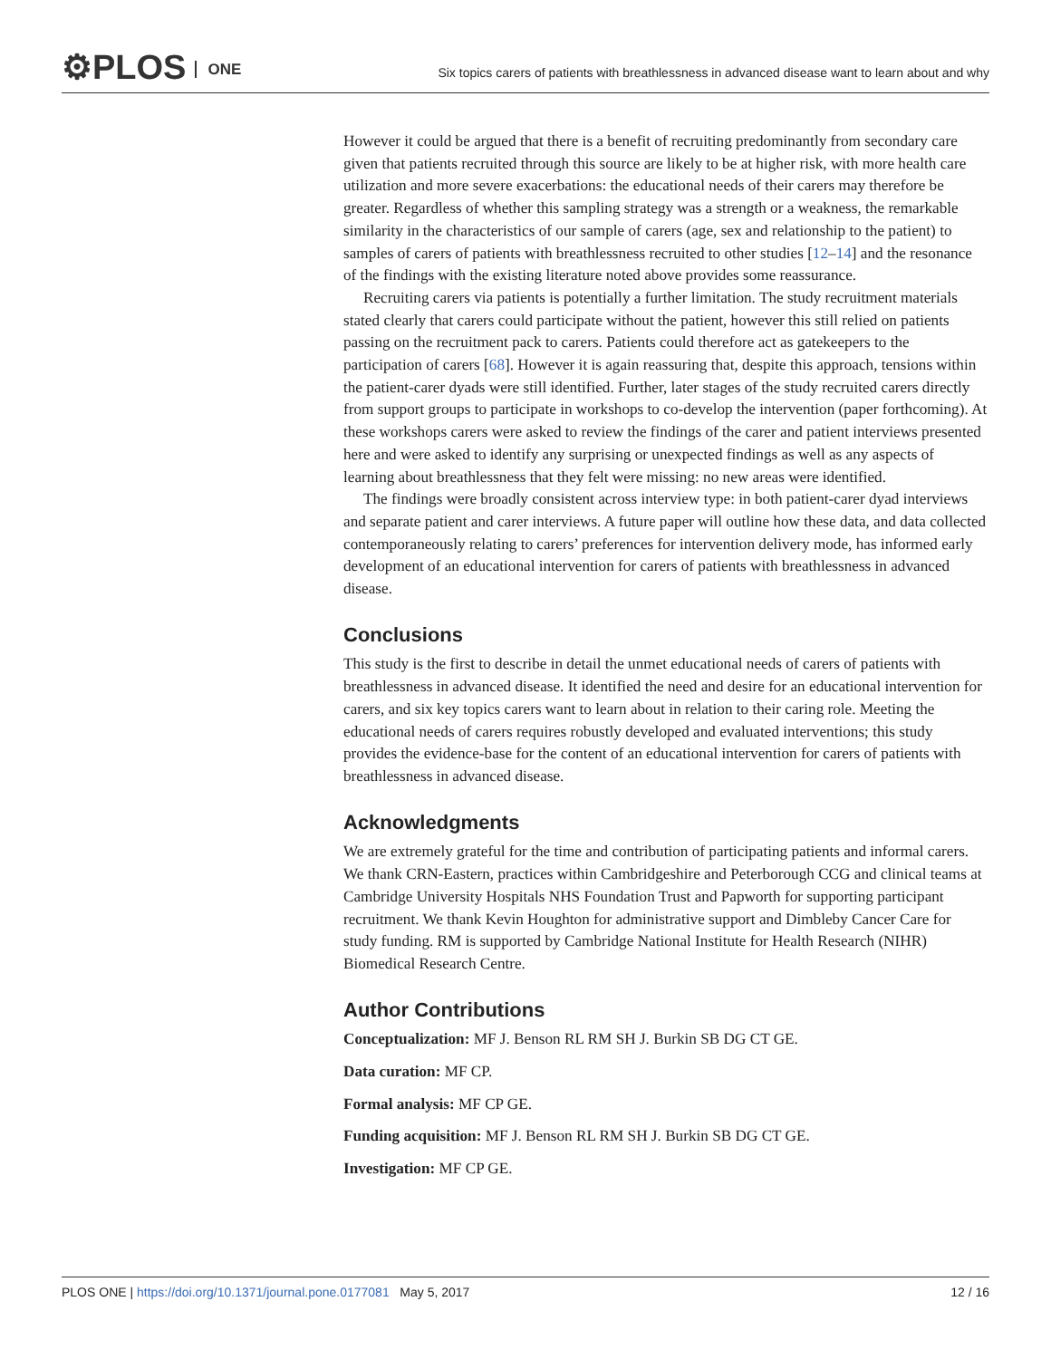⚙PLOS ONE
Six topics carers of patients with breathlessness in advanced disease want to learn about and why
However it could be argued that there is a benefit of recruiting predominantly from secondary care given that patients recruited through this source are likely to be at higher risk, with more health care utilization and more severe exacerbations: the educational needs of their carers may therefore be greater. Regardless of whether this sampling strategy was a strength or a weakness, the remarkable similarity in the characteristics of our sample of carers (age, sex and relationship to the patient) to samples of carers of patients with breathlessness recruited to other studies [12–14] and the resonance of the findings with the existing literature noted above provides some reassurance.
Recruiting carers via patients is potentially a further limitation. The study recruitment materials stated clearly that carers could participate without the patient, however this still relied on patients passing on the recruitment pack to carers. Patients could therefore act as gatekeepers to the participation of carers [68]. However it is again reassuring that, despite this approach, tensions within the patient-carer dyads were still identified. Further, later stages of the study recruited carers directly from support groups to participate in workshops to co-develop the intervention (paper forthcoming). At these workshops carers were asked to review the findings of the carer and patient interviews presented here and were asked to identify any surprising or unexpected findings as well as any aspects of learning about breathlessness that they felt were missing: no new areas were identified.
The findings were broadly consistent across interview type: in both patient-carer dyad interviews and separate patient and carer interviews. A future paper will outline how these data, and data collected contemporaneously relating to carers’ preferences for intervention delivery mode, has informed early development of an educational intervention for carers of patients with breathlessness in advanced disease.
Conclusions
This study is the first to describe in detail the unmet educational needs of carers of patients with breathlessness in advanced disease. It identified the need and desire for an educational intervention for carers, and six key topics carers want to learn about in relation to their caring role. Meeting the educational needs of carers requires robustly developed and evaluated interventions; this study provides the evidence-base for the content of an educational intervention for carers of patients with breathlessness in advanced disease.
Acknowledgments
We are extremely grateful for the time and contribution of participating patients and informal carers. We thank CRN-Eastern, practices within Cambridgeshire and Peterborough CCG and clinical teams at Cambridge University Hospitals NHS Foundation Trust and Papworth for supporting participant recruitment. We thank Kevin Houghton for administrative support and Dimbleby Cancer Care for study funding. RM is supported by Cambridge National Institute for Health Research (NIHR) Biomedical Research Centre.
Author Contributions
Conceptualization: MF J. Benson RL RM SH J. Burkin SB DG CT GE.
Data curation: MF CP.
Formal analysis: MF CP GE.
Funding acquisition: MF J. Benson RL RM SH J. Burkin SB DG CT GE.
Investigation: MF CP GE.
PLOS ONE | https://doi.org/10.1371/journal.pone.0177081 May 5, 2017
12 / 16